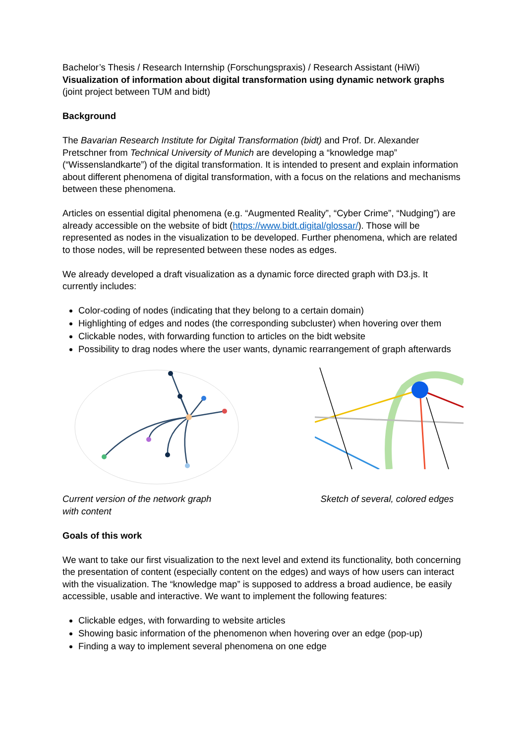Bachelor’s Thesis / Research Internship (Forschungspraxis) / Research Assistant (HiWi)
Visualization of information about digital transformation using dynamic network graphs (joint project between TUM and bidt)
Background
The Bavarian Research Institute for Digital Transformation (bidt) and Prof. Dr. Alexander Pretschner from Technical University of Munich are developing a “knowledge map” (“Wissenslandkarte”) of the digital transformation. It is intended to present and explain information about different phenomena of digital transformation, with a focus on the relations and mechanisms between these phenomena.
Articles on essential digital phenomena (e.g. “Augmented Reality”, “Cyber Crime”, “Nudging”) are already accessible on the website of bidt (https://www.bidt.digital/glossar/). Those will be represented as nodes in the visualization to be developed. Further phenomena, which are related to those nodes, will be represented between these nodes as edges.
We already developed a draft visualization as a dynamic force directed graph with D3.js. It currently includes:
Color-coding of nodes (indicating that they belong to a certain domain)
Highlighting of edges and nodes (the corresponding subcluster) when hovering over them
Clickable nodes, with forwarding function to articles on the bidt website
Possibility to drag nodes where the user wants, dynamic rearrangement of graph afterwards
Current version of the network graph
with content
Sketch of several, colored edges
Goals of this work
We want to take our first visualization to the next level and extend its functionality, both concerning the presentation of content (especially content on the edges) and ways of how users can interact with the visualization. The “knowledge map” is supposed to address a broad audience, be easily accessible, usable and interactive. We want to implement the following features:
Clickable edges, with forwarding to website articles
Showing basic information of the phenomenon when hovering over an edge (pop-up)
Finding a way to implement several phenomena on one edge